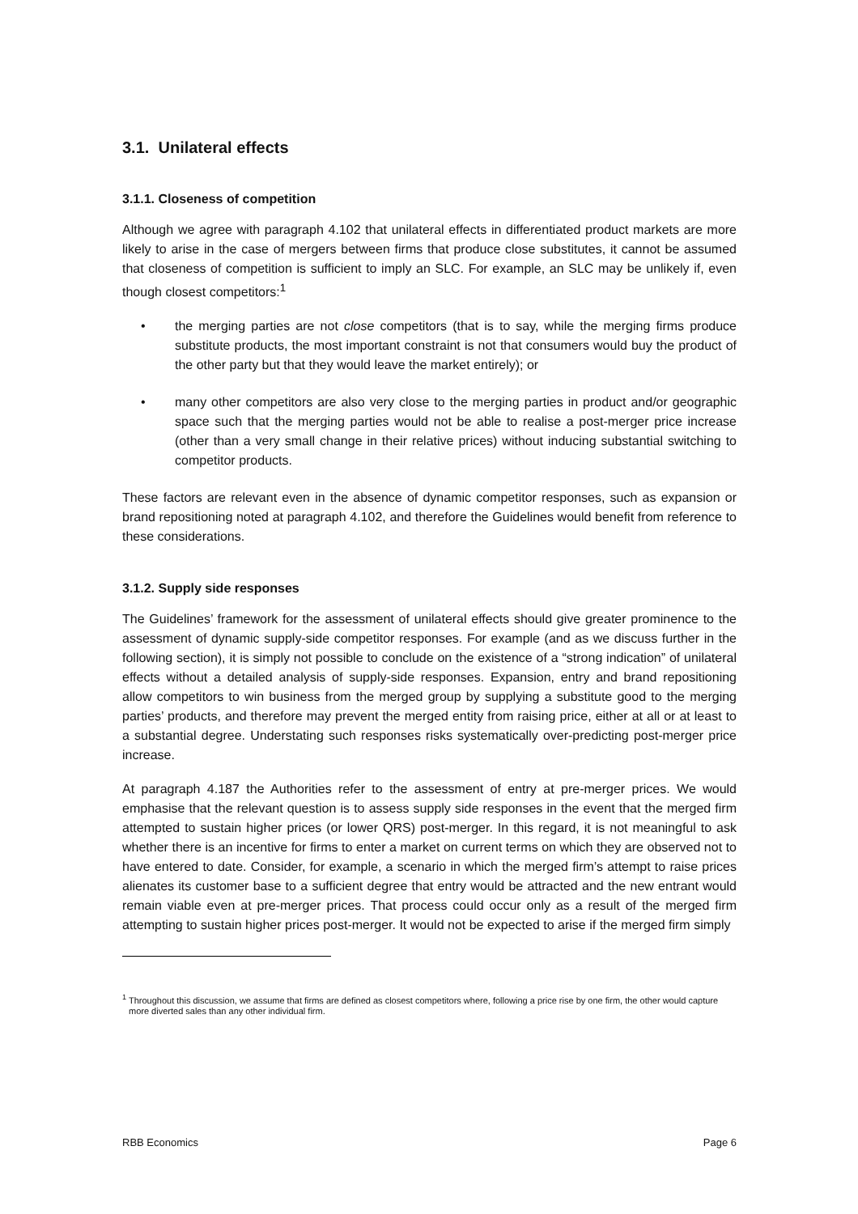3.1. Unilateral effects
3.1.1. Closeness of competition
Although we agree with paragraph 4.102 that unilateral effects in differentiated product markets are more likely to arise in the case of mergers between firms that produce close substitutes, it cannot be assumed that closeness of competition is sufficient to imply an SLC. For example, an SLC may be unlikely if, even though closest competitors:<sup>1</sup>
• the merging parties are not close competitors (that is to say, while the merging firms produce substitute products, the most important constraint is not that consumers would buy the product of the other party but that they would leave the market entirely); or
• many other competitors are also very close to the merging parties in product and/or geographic space such that the merging parties would not be able to realise a post-merger price increase (other than a very small change in their relative prices) without inducing substantial switching to competitor products.
These factors are relevant even in the absence of dynamic competitor responses, such as expansion or brand repositioning noted at paragraph 4.102, and therefore the Guidelines would benefit from reference to these considerations.
3.1.2. Supply side responses
The Guidelines’ framework for the assessment of unilateral effects should give greater prominence to the assessment of dynamic supply-side competitor responses. For example (and as we discuss further in the following section), it is simply not possible to conclude on the existence of a “strong indication” of unilateral effects without a detailed analysis of supply-side responses. Expansion, entry and brand repositioning allow competitors to win business from the merged group by supplying a substitute good to the merging parties’ products, and therefore may prevent the merged entity from raising price, either at all or at least to a substantial degree. Understating such responses risks systematically over-predicting post-merger price increase.
At paragraph 4.187 the Authorities refer to the assessment of entry at pre-merger prices. We would emphasise that the relevant question is to assess supply side responses in the event that the merged firm attempted to sustain higher prices (or lower QRS) post-merger. In this regard, it is not meaningful to ask whether there is an incentive for firms to enter a market on current terms on which they are observed not to have entered to date. Consider, for example, a scenario in which the merged firm’s attempt to raise prices alienates its customer base to a sufficient degree that entry would be attracted and the new entrant would remain viable even at pre-merger prices. That process could occur only as a result of the merged firm attempting to sustain higher prices post-merger. It would not be expected to arise if the merged firm simply
<sup>1</sup> Throughout this discussion, we assume that firms are defined as closest competitors where, following a price rise by one firm, the other would capture more diverted sales than any other individual firm.
RBB Economics Page 6